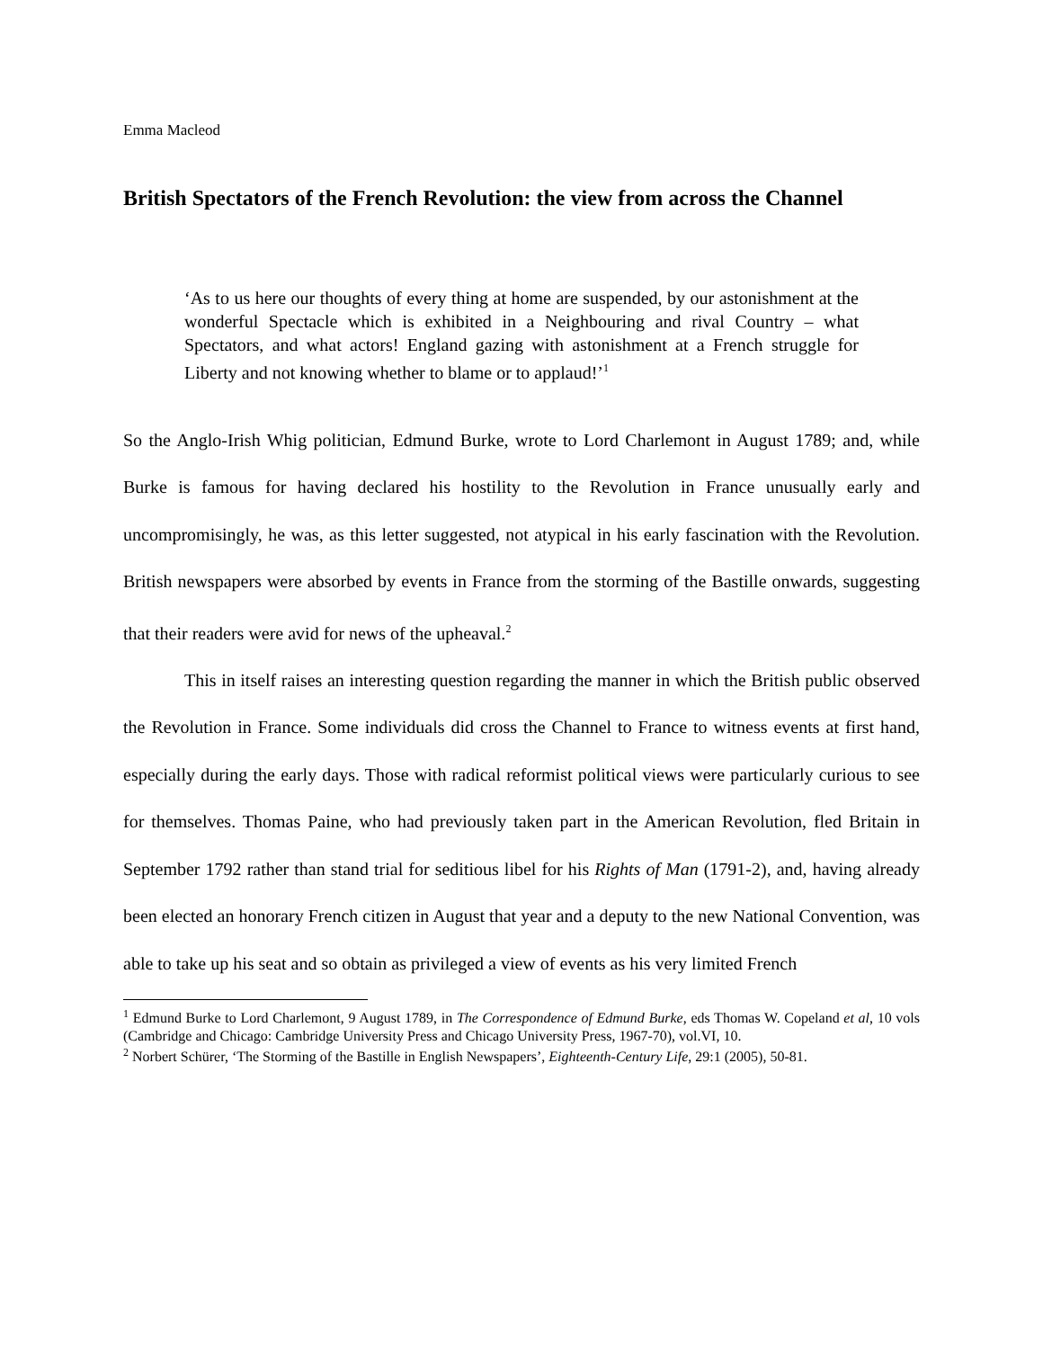Emma Macleod
British Spectators of the French Revolution: the view from across the Channel
‘As to us here our thoughts of every thing at home are suspended, by our astonishment at the wonderful Spectacle which is exhibited in a Neighbouring and rival Country – what Spectators, and what actors! England gazing with astonishment at a French struggle for Liberty and not knowing whether to blame or to applaud!’<sup>1</sup>
So the Anglo-Irish Whig politician, Edmund Burke, wrote to Lord Charlemont in August 1789; and, while Burke is famous for having declared his hostility to the Revolution in France unusually early and uncompromisingly, he was, as this letter suggested, not atypical in his early fascination with the Revolution. British newspapers were absorbed by events in France from the storming of the Bastille onwards, suggesting that their readers were avid for news of the upheaval.<sup>2</sup>
This in itself raises an interesting question regarding the manner in which the British public observed the Revolution in France. Some individuals did cross the Channel to France to witness events at first hand, especially during the early days. Those with radical reformist political views were particularly curious to see for themselves. Thomas Paine, who had previously taken part in the American Revolution, fled Britain in September 1792 rather than stand trial for seditious libel for his Rights of Man (1791-2), and, having already been elected an honorary French citizen in August that year and a deputy to the new National Convention, was able to take up his seat and so obtain as privileged a view of events as his very limited French
<sup>1</sup> Edmund Burke to Lord Charlemont, 9 August 1789, in The Correspondence of Edmund Burke, eds Thomas W. Copeland et al, 10 vols (Cambridge and Chicago: Cambridge University Press and Chicago University Press, 1967-70), vol.VI, 10.
<sup>2</sup> Norbert Schürer, ‘The Storming of the Bastille in English Newspapers’, Eighteenth-Century Life, 29:1 (2005), 50-81.